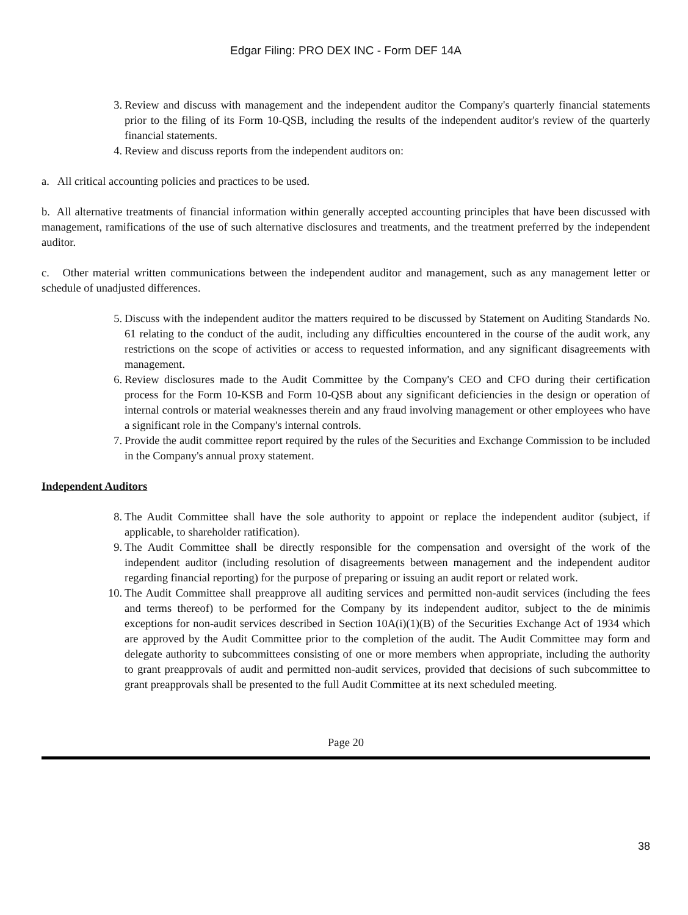Edgar Filing: PRO DEX INC - Form DEF 14A
3. Review and discuss with management and the independent auditor the Company's quarterly financial statements prior to the filing of its Form 10-QSB, including the results of the independent auditor's review of the quarterly financial statements.
4. Review and discuss reports from the independent auditors on:
a. All critical accounting policies and practices to be used.
b. All alternative treatments of financial information within generally accepted accounting principles that have been discussed with management, ramifications of the use of such alternative disclosures and treatments, and the treatment preferred by the independent auditor.
c. Other material written communications between the independent auditor and management, such as any management letter or schedule of unadjusted differences.
5. Discuss with the independent auditor the matters required to be discussed by Statement on Auditing Standards No. 61 relating to the conduct of the audit, including any difficulties encountered in the course of the audit work, any restrictions on the scope of activities or access to requested information, and any significant disagreements with management.
6. Review disclosures made to the Audit Committee by the Company's CEO and CFO during their certification process for the Form 10-KSB and Form 10-QSB about any significant deficiencies in the design or operation of internal controls or material weaknesses therein and any fraud involving management or other employees who have a significant role in the Company's internal controls.
7. Provide the audit committee report required by the rules of the Securities and Exchange Commission to be included in the Company's annual proxy statement.
Independent Auditors
8. The Audit Committee shall have the sole authority to appoint or replace the independent auditor (subject, if applicable, to shareholder ratification).
9. The Audit Committee shall be directly responsible for the compensation and oversight of the work of the independent auditor (including resolution of disagreements between management and the independent auditor regarding financial reporting) for the purpose of preparing or issuing an audit report or related work.
10. The Audit Committee shall preapprove all auditing services and permitted non-audit services (including the fees and terms thereof) to be performed for the Company by its independent auditor, subject to the de minimis exceptions for non-audit services described in Section 10A(i)(1)(B) of the Securities Exchange Act of 1934 which are approved by the Audit Committee prior to the completion of the audit. The Audit Committee may form and delegate authority to subcommittees consisting of one or more members when appropriate, including the authority to grant preapprovals of audit and permitted non-audit services, provided that decisions of such subcommittee to grant preapprovals shall be presented to the full Audit Committee at its next scheduled meeting.
Page 20
38